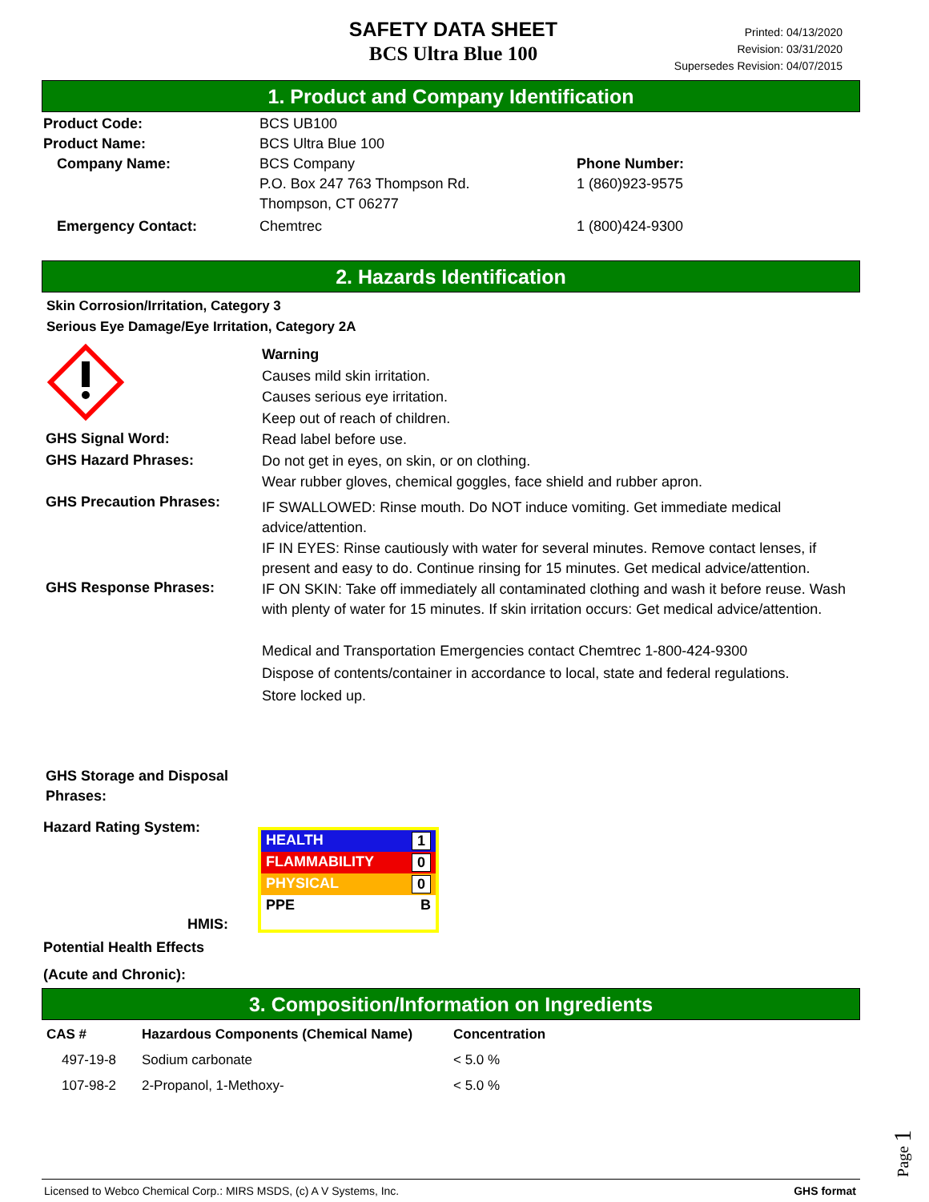SAFETY DATA SHEET
BCS Ultra Blue 100
Printed: 04/13/2020
Revision: 03/31/2020
Supersedes Revision: 04/07/2015
1. Product and Company Identification
Product Code: BCS UB100
Product Name: BCS Ultra Blue 100
Company Name: BCS Company
P.O. Box 247 763 Thompson Rd.
Thompson, CT 06277
Phone Number:
1 (860)923-9575
Emergency Contact: Chemtrec 1 (800)424-9300
2. Hazards Identification
Skin Corrosion/Irritation, Category 3
Serious Eye Damage/Eye Irritation, Category 2A
GHS Signal Word:
GHS Hazard Phrases:
GHS Precaution Phrases:
GHS Response Phrases:
GHS Storage and Disposal
Phrases:
Warning
Causes mild skin irritation.
Causes serious eye irritation.
Keep out of reach of children.
Read label before use.
Do not get in eyes, on skin, or on clothing.
Wear rubber gloves, chemical goggles, face shield and rubber apron.
IF SWALLOWED: Rinse mouth. Do NOT induce vomiting. Get immediate medical advice/attention.
IF IN EYES: Rinse cautiously with water for several minutes. Remove contact lenses, if present and easy to do. Continue rinsing for 15 minutes. Get medical advice/attention.
IF ON SKIN: Take off immediately all contaminated clothing and wash it before reuse. Wash with plenty of water for 15 minutes. If skin irritation occurs: Get medical advice/attention.
Medical and Transportation Emergencies contact Chemtrec 1-800-424-9300
Dispose of contents/container in accordance to local, state and federal regulations.
Store locked up.
Hazard Rating System:
HMIS:
HEALTH 1
FLAMMABILITY 0
PHYSICAL 0
PPE B
Potential Health Effects
(Acute and Chronic):
3. Composition/Information on Ingredients
| CAS # | Hazardous Components (Chemical Name) | Concentration |
| --- | --- | --- |
| 497-19-8 | Sodium carbonate | < 5.0 % |
| 107-98-2 | 2-Propanol, 1-Methoxy- | < 5.0 % |
Page 1
Licensed to Webco Chemical Corp.: MIRS MSDS, (c) A V Systems, Inc. GHS format